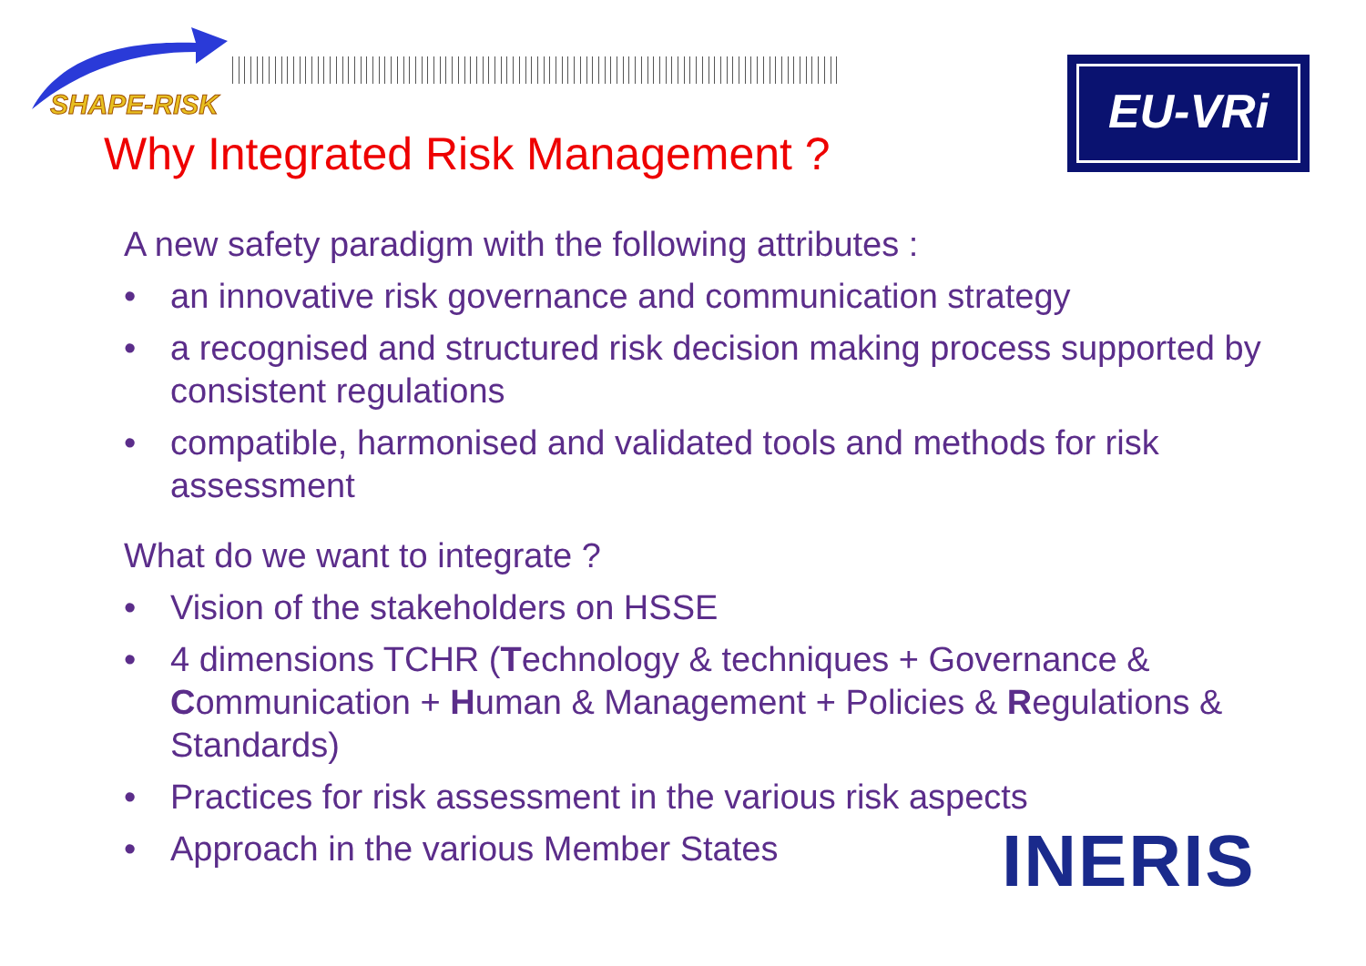SHAPE-RISK
EU-VRi
Why Integrated Risk Management ?
A new safety paradigm with the following attributes :
• an innovative risk governance and communication strategy
• a recognised and structured risk decision making process supported by consistent regulations
• compatible, harmonised and validated tools and methods for risk assessment
What do we want to integrate ?
• Vision of the stakeholders on HSSE
• 4 dimensions TCHR (Technology & techniques + Governance & Communication + Human & Management + Policies & Regulations & Standards)
• Practices for risk assessment in the various risk aspects
• Approach in the various Member States
INERIS